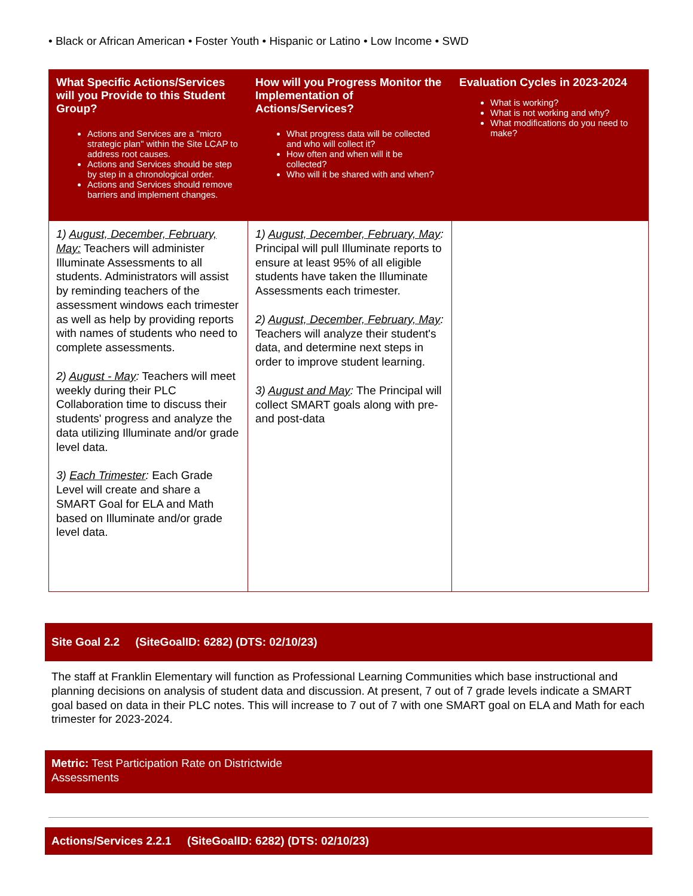• Black or African American • Foster Youth • Hispanic or Latino • Low Income • SWD
| What Specific Actions/Services will you Provide to this Student Group? Actions and Services are a "micro strategic plan" within the Site LCAP to address root causes. Actions and Services should be step by step in a chronological order. Actions and Services should remove barriers and implement changes. | How will you Progress Monitor the Implementation of Actions/Services? What progress data will be collected and who will collect it? How often and when will it be collected? Who will it be shared with and when? | Evaluation Cycles in 2023-2024 What is working? What is not working and why? What modifications do you need to make? |
| --- | --- | --- |
| 1) August, December, February, May: Teachers will administer Illuminate Assessments to all students. Administrators will assist by reminding teachers of the assessment windows each trimester as well as help by providing reports with names of students who need to complete assessments. 2) August - May : Teachers will meet weekly during their PLC Collaboration time to discuss their students' progress and analyze the data utilizing Illuminate and/or grade level data. 3) Each Trimester : Each Grade Level will create and share a SMART Goal for ELA and Math based on Illuminate and/or grade level data. | 1) August, December, February, May : Principal will pull Illuminate reports to ensure at least 95% of all eligible students have taken the Illuminate Assessments each trimester. 2) August, December, February, May : Teachers will analyze their student's data, and determine next steps in order to improve student learning. 3) August and May : The Principal will collect SMART goals along with pre- and post-data | |
Site Goal 2.2 (SiteGoalID: 6282) (DTS: 02/10/23)
The staff at Franklin Elementary will function as Professional Learning Communities which base instructional and planning decisions on analysis of student data and discussion. At present, 7 out of 7 grade levels indicate a SMART goal based on data in their PLC notes. This will increase to 7 out of 7 with one SMART goal on ELA and Math for each trimester for 2023-2024.
Metric: Test Participation Rate on Districtwide
Assessments
Actions/Services 2.2.1 (SiteGoalID: 6282) (DTS: 02/10/23)